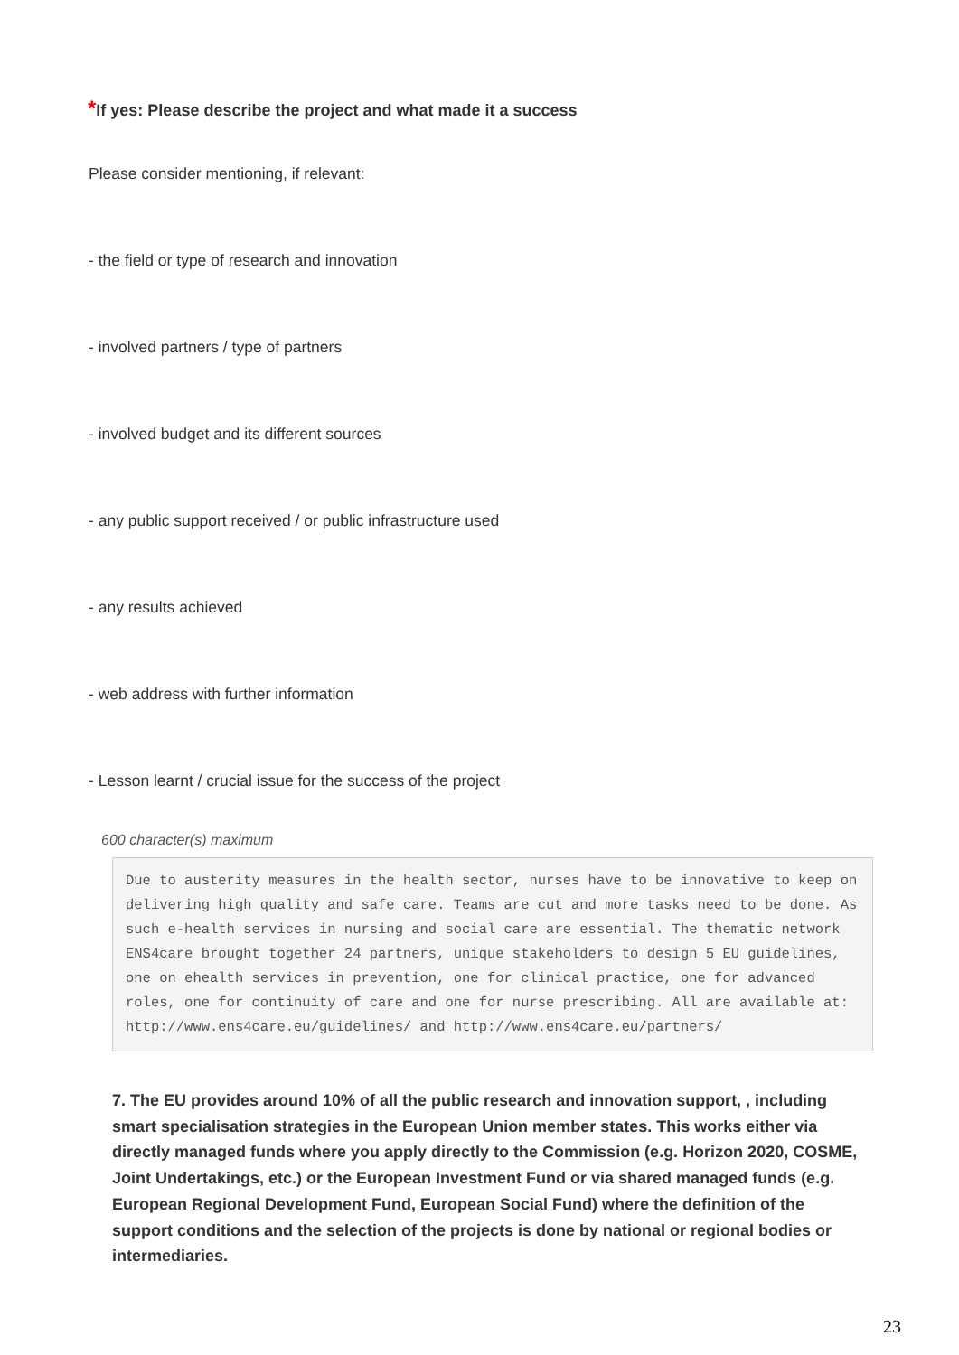*If yes: Please describe the project and what made it a success
Please consider mentioning, if relevant:
- the field or type of research and innovation
- involved partners / type of partners
- involved budget and its different sources
- any public support received / or public infrastructure used
- any results achieved
- web address with further information
- Lesson learnt / crucial issue for the success of the project
600 character(s) maximum
Due to austerity measures in the health sector, nurses have to be innovative to keep on delivering high quality and safe care. Teams are cut and more tasks need to be done. As such e-health services in nursing and social care are essential. The thematic network ENS4care brought together 24 partners, unique stakeholders to design 5 EU guidelines, one on ehealth services in prevention, one for clinical practice, one for advanced roles, one for continuity of care and one for nurse prescribing. All are available at: http://www.ens4care.eu/guidelines/ and http://www.ens4care.eu/partners/
7. The EU provides around 10% of all the public research and innovation support, , including smart specialisation strategies in the European Union member states. This works either via directly managed funds where you apply directly to the Commission (e.g. Horizon 2020, COSME, Joint Undertakings, etc.) or the European Investment Fund or via shared managed funds (e.g. European Regional Development Fund, European Social Fund) where the definition of the support conditions and the selection of the projects is done by national or regional bodies or intermediaries.
23